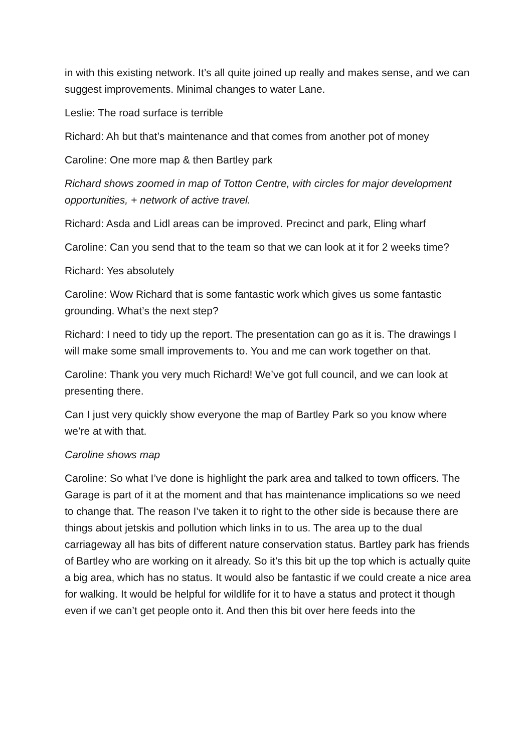in with this existing network. It’s all quite joined up really and makes sense, and we can suggest improvements. Minimal changes to water Lane.
Leslie: The road surface is terrible
Richard: Ah but that’s maintenance and that comes from another pot of money
Caroline: One more map & then Bartley park
Richard shows zoomed in map of Totton Centre, with circles for major development opportunities, + network of active travel.
Richard: Asda and Lidl areas can be improved. Precinct and park, Eling wharf
Caroline: Can you send that to the team so that we can look at it for 2 weeks time?
Richard: Yes absolutely
Caroline: Wow Richard that is some fantastic work which gives us some fantastic grounding. What’s the next step?
Richard: I need to tidy up the report. The presentation can go as it is. The drawings I will make some small improvements to. You and me can work together on that.
Caroline: Thank you very much Richard! We’ve got full council, and we can look at presenting there.
Can I just very quickly show everyone the map of Bartley Park so you know where we’re at with that.
Caroline shows map
Caroline: So what I’ve done is highlight the park area and talked to town officers. The Garage is part of it at the moment and that has maintenance implications so we need to change that. The reason I’ve taken it to right to the other side is because there are things about jetskis and pollution which links in to us. The area up to the dual carriageway all has bits of different nature conservation status. Bartley park has friends of Bartley who are working on it already. So it’s this bit up the top which is actually quite a big area, which has no status. It would also be fantastic if we could create a nice area for walking. It would be helpful for wildlife for it to have a status and protect it though even if we can’t get people onto it. And then this bit over here feeds into the